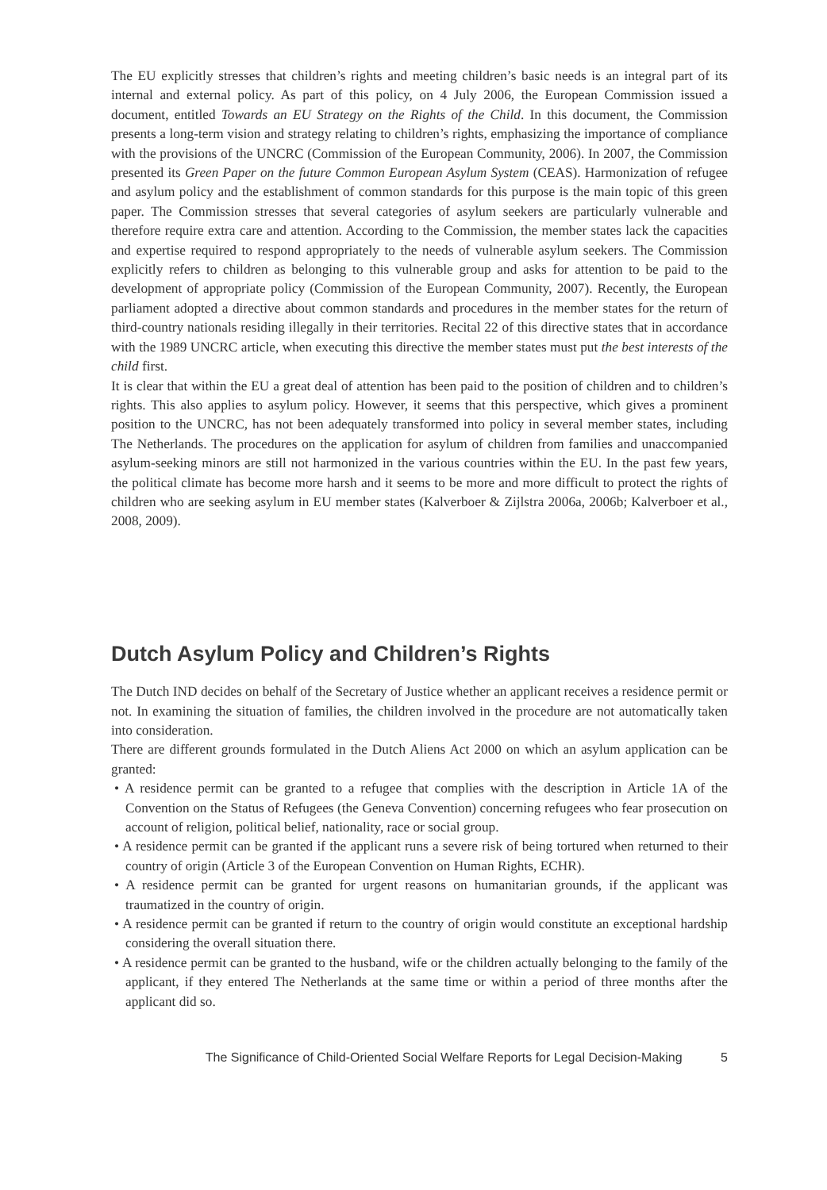The EU explicitly stresses that children’s rights and meeting children’s basic needs is an integral part of its internal and external policy. As part of this policy, on 4 July 2006, the European Commission issued a document, entitled Towards an EU Strategy on the Rights of the Child. In this document, the Commission presents a long-term vision and strategy relating to children’s rights, emphasizing the importance of compliance with the provisions of the UNCRC (Commission of the European Community, 2006). In 2007, the Commission presented its Green Paper on the future Common European Asylum System (CEAS). Harmonization of refugee and asylum policy and the establishment of common standards for this purpose is the main topic of this green paper. The Commission stresses that several categories of asylum seekers are particularly vulnerable and therefore require extra care and attention. According to the Commission, the member states lack the capacities and expertise required to respond appropriately to the needs of vulnerable asylum seekers. The Commission explicitly refers to children as belonging to this vulnerable group and asks for attention to be paid to the development of appropriate policy (Commission of the European Community, 2007). Recently, the European parliament adopted a directive about common standards and procedures in the member states for the return of third-country nationals residing illegally in their territories. Recital 22 of this directive states that in accordance with the 1989 UNCRC article, when executing this directive the member states must put the best interests of the child first.
It is clear that within the EU a great deal of attention has been paid to the position of children and to children’s rights. This also applies to asylum policy. However, it seems that this perspective, which gives a prominent position to the UNCRC, has not been adequately transformed into policy in several member states, including The Netherlands. The procedures on the application for asylum of children from families and unaccompanied asylum-seeking minors are still not harmonized in the various countries within the EU. In the past few years, the political climate has become more harsh and it seems to be more and more difficult to protect the rights of children who are seeking asylum in EU member states (Kalverboer & Zijlstra 2006a, 2006b; Kalverboer et al., 2008, 2009).
Dutch Asylum Policy and Children’s Rights
The Dutch IND decides on behalf of the Secretary of Justice whether an applicant receives a residence permit or not. In examining the situation of families, the children involved in the procedure are not automatically taken into consideration.
There are different grounds formulated in the Dutch Aliens Act 2000 on which an asylum application can be granted:
• A residence permit can be granted to a refugee that complies with the description in Article 1A of the Convention on the Status of Refugees (the Geneva Convention) concerning refugees who fear prosecution on account of religion, political belief, nationality, race or social group.
• A residence permit can be granted if the applicant runs a severe risk of being tortured when returned to their country of origin (Article 3 of the European Convention on Human Rights, ECHR).
• A residence permit can be granted for urgent reasons on humanitarian grounds, if the applicant was traumatized in the country of origin.
• A residence permit can be granted if return to the country of origin would constitute an exceptional hardship considering the overall situation there.
• A residence permit can be granted to the husband, wife or the children actually belonging to the family of the applicant, if they entered The Netherlands at the same time or within a period of three months after the applicant did so.
The Significance of Child-Oriented Social Welfare Reports for Legal Decision-Making 5